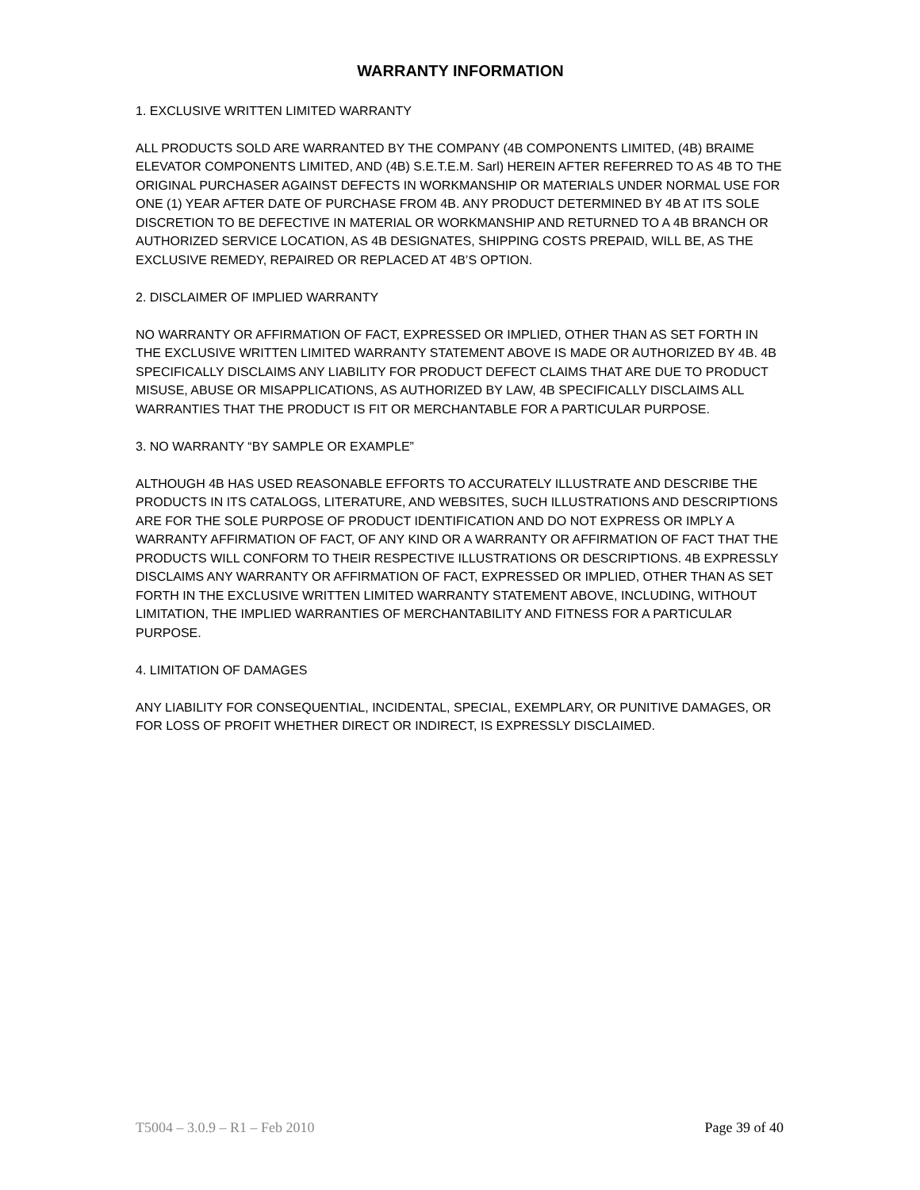WARRANTY INFORMATION
1. EXCLUSIVE WRITTEN LIMITED WARRANTY
ALL PRODUCTS SOLD ARE WARRANTED BY THE COMPANY (4B COMPONENTS LIMITED, (4B) BRAIME ELEVATOR COMPONENTS LIMITED, AND (4B) S.E.T.E.M. Sarl) HEREIN AFTER REFERRED TO AS 4B TO THE ORIGINAL PURCHASER AGAINST DEFECTS IN WORKMANSHIP OR MATERIALS UNDER NORMAL USE FOR ONE (1) YEAR AFTER DATE OF PURCHASE FROM 4B. ANY PRODUCT DETERMINED BY 4B AT ITS SOLE DISCRETION TO BE DEFECTIVE IN MATERIAL OR WORKMANSHIP AND RETURNED TO A 4B BRANCH OR AUTHORIZED SERVICE LOCATION, AS 4B DESIGNATES, SHIPPING COSTS PREPAID, WILL BE, AS THE EXCLUSIVE REMEDY, REPAIRED OR REPLACED AT 4B’S OPTION.
2. DISCLAIMER OF IMPLIED WARRANTY
NO WARRANTY OR AFFIRMATION OF FACT, EXPRESSED OR IMPLIED, OTHER THAN AS SET FORTH IN THE EXCLUSIVE WRITTEN LIMITED WARRANTY STATEMENT ABOVE IS MADE OR AUTHORIZED BY 4B. 4B SPECIFICALLY DISCLAIMS ANY LIABILITY FOR PRODUCT DEFECT CLAIMS THAT ARE DUE TO PRODUCT MISUSE, ABUSE OR MISAPPLICATIONS, AS AUTHORIZED BY LAW, 4B SPECIFICALLY DISCLAIMS ALL WARRANTIES THAT THE PRODUCT IS FIT OR MERCHANTABLE FOR A PARTICULAR PURPOSE.
3. NO WARRANTY “BY SAMPLE OR EXAMPLE”
ALTHOUGH 4B HAS USED REASONABLE EFFORTS TO ACCURATELY ILLUSTRATE AND DESCRIBE THE PRODUCTS IN ITS CATALOGS, LITERATURE, AND WEBSITES, SUCH ILLUSTRATIONS AND DESCRIPTIONS ARE FOR THE SOLE PURPOSE OF PRODUCT IDENTIFICATION AND DO NOT EXPRESS OR IMPLY A WARRANTY AFFIRMATION OF FACT, OF ANY KIND OR A WARRANTY OR AFFIRMATION OF FACT THAT THE PRODUCTS WILL CONFORM TO THEIR RESPECTIVE ILLUSTRATIONS OR DESCRIPTIONS. 4B EXPRESSLY DISCLAIMS ANY WARRANTY OR AFFIRMATION OF FACT, EXPRESSED OR IMPLIED, OTHER THAN AS SET FORTH IN THE EXCLUSIVE WRITTEN LIMITED WARRANTY STATEMENT ABOVE, INCLUDING, WITHOUT LIMITATION, THE IMPLIED WARRANTIES OF MERCHANTABILITY AND FITNESS FOR A PARTICULAR PURPOSE.
4. LIMITATION OF DAMAGES
ANY LIABILITY FOR CONSEQUENTIAL, INCIDENTAL, SPECIAL, EXEMPLARY, OR PUNITIVE DAMAGES, OR FOR LOSS OF PROFIT WHETHER DIRECT OR INDIRECT, IS EXPRESSLY DISCLAIMED.
T5004 – 3.0.9 – R1 – Feb 2010 Page 39 of 40